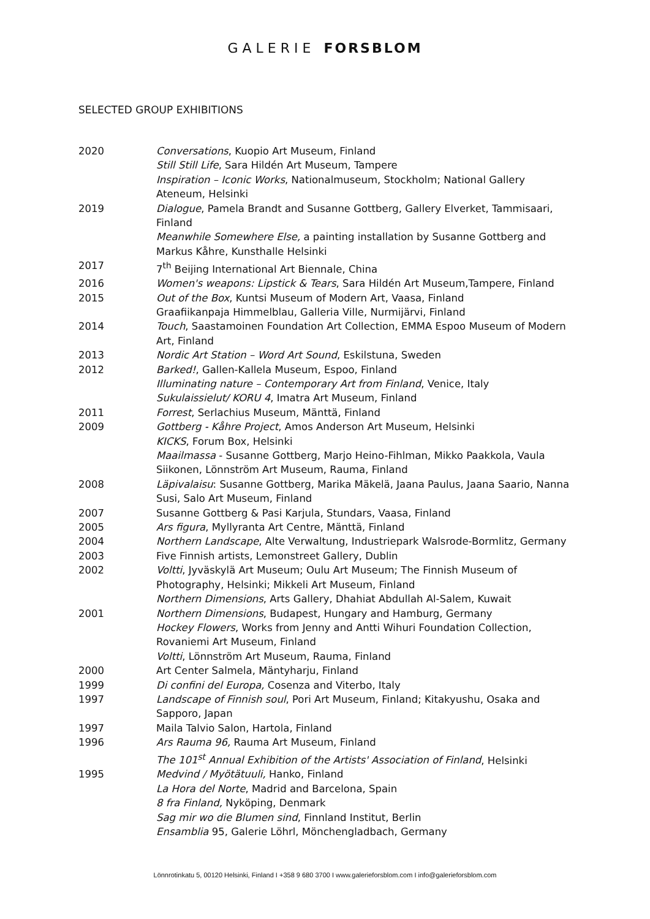GALERIE FORSBLOM
SELECTED GROUP EXHIBITIONS
2020 Conversations, Kuopio Art Museum, Finland
Still Still Life, Sara Hildén Art Museum, Tampere
Inspiration – Iconic Works, Nationalmuseum, Stockholm; National Gallery Ateneum, Helsinki
2019 Dialogue, Pamela Brandt and Susanne Gottberg, Gallery Elverket, Tammisaari, Finland
Meanwhile Somewhere Else, a painting installation by Susanne Gottberg and Markus Kåhre, Kunsthalle Helsinki
2017 7<sup>th</sup> Beijing International Art Biennale, China
2016 Women's weapons: Lipstick & Tears, Sara Hildén Art Museum,Tampere, Finland
2015 Out of the Box, Kuntsi Museum of Modern Art, Vaasa, Finland
Graafiikanpaja Himmelblau, Galleria Ville, Nurmijärvi, Finland
2014 Touch, Saastamoinen Foundation Art Collection, EMMA Espoo Museum of Modern Art, Finland
2013 Nordic Art Station – Word Art Sound, Eskilstuna, Sweden
2012 Barked!, Gallen-Kallela Museum, Espoo, Finland
Illuminating nature – Contemporary Art from Finland, Venice, Italy
Sukulaissielut/ KORU 4, Imatra Art Museum, Finland
2011 Forrest, Serlachius Museum, Mänttä, Finland
2009 Gottberg - Kåhre Project, Amos Anderson Art Museum, Helsinki
KICKS, Forum Box, Helsinki
Maailmassa - Susanne Gottberg, Marjo Heino-Fihlman, Mikko Paakkola, Vaula Siikonen, Lönnström Art Museum, Rauma, Finland
2008 Läpivalaisu: Susanne Gottberg, Marika Mäkelä, Jaana Paulus, Jaana Saario, Nanna Susi, Salo Art Museum, Finland
2007 Susanne Gottberg & Pasi Karjula, Stundars, Vaasa, Finland
2005 Ars figura, Myllyranta Art Centre, Mänttä, Finland
2004 Northern Landscape, Alte Verwaltung, Industriepark Walsrode-Bormlitz, Germany
2003 Five Finnish artists, Lemonstreet Gallery, Dublin
2002 Voltti, Jyväskylä Art Museum; Oulu Art Museum; The Finnish Museum of Photography, Helsinki; Mikkeli Art Museum, Finland
Northern Dimensions, Arts Gallery, Dhahiat Abdullah Al-Salem, Kuwait
2001 Northern Dimensions, Budapest, Hungary and Hamburg, Germany
Hockey Flowers, Works from Jenny and Antti Wihuri Foundation Collection, Rovaniemi Art Museum, Finland
Voltti, Lönnström Art Museum, Rauma, Finland
2000 Art Center Salmela, Mäntyharju, Finland
1999 Di confini del Europa, Cosenza and Viterbo, Italy
1997 Landscape of Finnish soul, Pori Art Museum, Finland; Kitakyushu, Osaka and Sapporo, Japan
1997 Maila Talvio Salon, Hartola, Finland
1996 Ars Rauma 96, Rauma Art Museum, Finland
The 101<sup>st</sup> Annual Exhibition of the Artists' Association of Finland, Helsinki
1995 Medvind / Myötätuuli, Hanko, Finland
La Hora del Norte, Madrid and Barcelona, Spain
8 fra Finland, Nyköping, Denmark
Sag mir wo die Blumen sind, Finnland Institut, Berlin
Ensamblia 95, Galerie Löhrl, Mönchengladbach, Germany
Lönnrotinkatu 5, 00120 Helsinki, Finland I +358 9 680 3700 I www.galerieforsblom.com I info@galerieforsblom.com